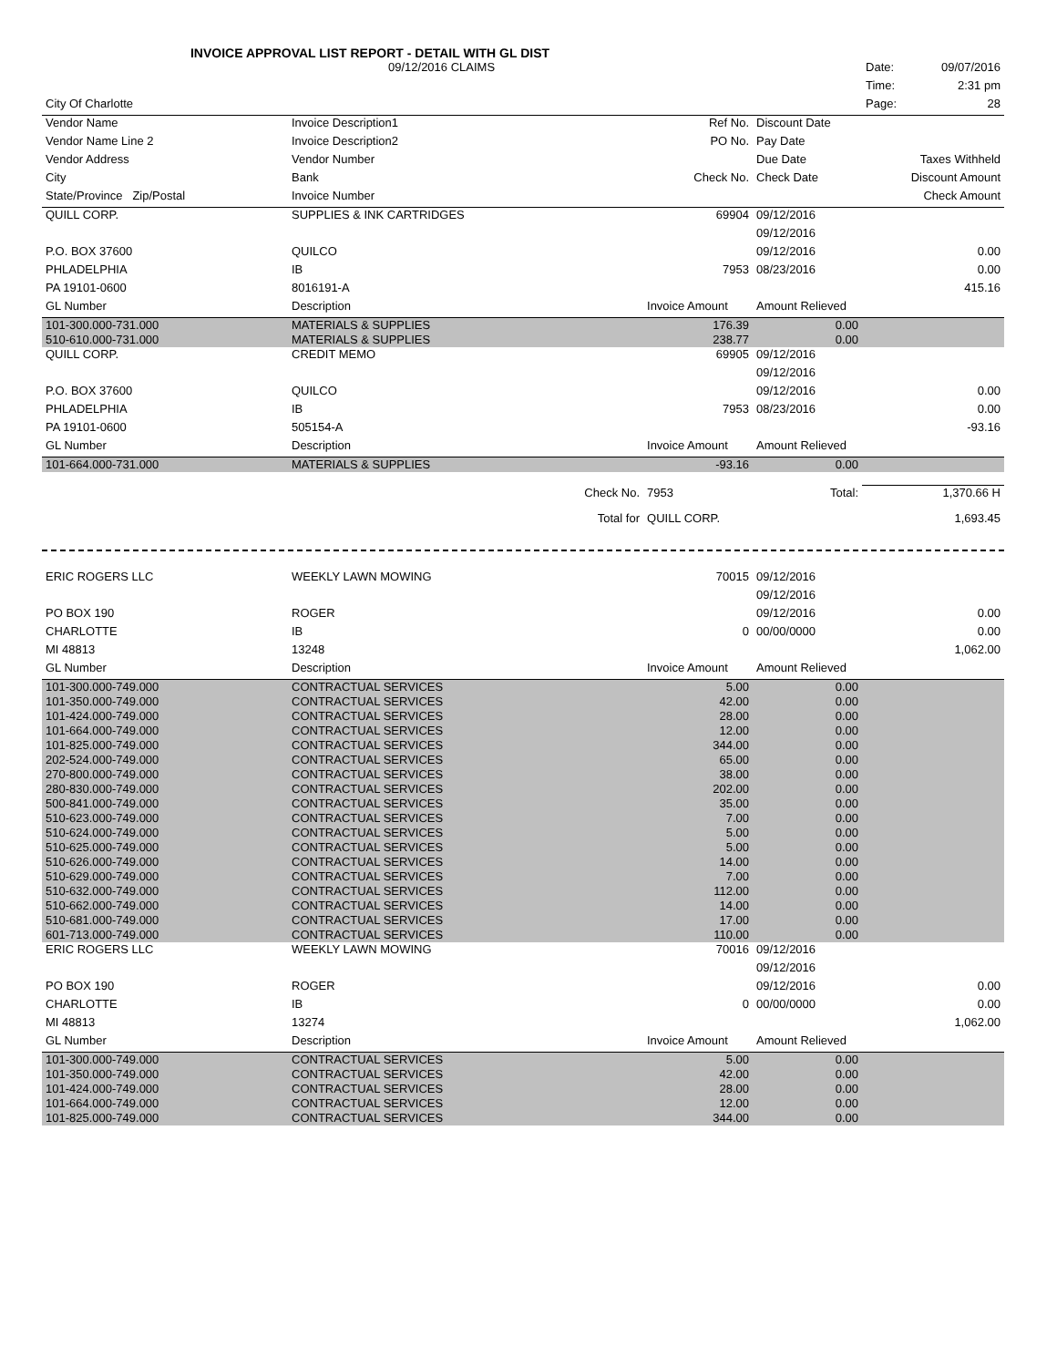INVOICE APPROVAL LIST REPORT - DETAIL WITH GL DIST
| | 09/12/2016 CLAIMS | | | | Date: 09/07/2016 |
| | | | | | Time: 2:31 pm |
| City Of Charlotte | | | | | Page: 28 |
| Vendor Name | Invoice Description1 | | Ref No. | Discount Date | |
| Vendor Name Line 2 | Invoice Description2 | | PO No. | Pay Date | |
| Vendor Address | Vendor Number | | | Due Date | Taxes Withheld |
| City | Bank | | Check No. | Check Date | Discount Amount |
| State/Province Zip/Postal | Invoice Number | | | | Check Amount |
| QUILL CORP. | SUPPLIES & INK CARTRIDGES | | 69904 | 09/12/2016 | |
| | | | | 09/12/2016 | |
| P.O. BOX 37600 | QUILCO | | | 09/12/2016 | 0.00 |
| PHLADELPHIA | IB | | 7953 | 08/23/2016 | 0.00 |
| PA 19101-0600 | 8016191-A | | | | 415.16 |
| GL Number | Description | | Invoice Amount | Amount Relieved | |
| 101-300.000-731.000 | MATERIALS & SUPPLIES | | 176.39 | 0.00 | |
| 510-610.000-731.000 | MATERIALS & SUPPLIES | | 238.77 | 0.00 | |
| QUILL CORP. | CREDIT MEMO | | 69905 | 09/12/2016 | |
| | | | | 09/12/2016 | |
| P.O. BOX 37600 | QUILCO | | | 09/12/2016 | 0.00 |
| PHLADELPHIA | IB | | 7953 | 08/23/2016 | 0.00 |
| PA 19101-0600 | 505154-A | | | | -93.16 |
| GL Number | Description | | Invoice Amount | Amount Relieved | |
| 101-664.000-731.000 | MATERIALS & SUPPLIES | | -93.16 | 0.00 | |
| | | Check No. | 7953 | Total: | 1,370.66 H |
| | | Total for | QUILL CORP. | | 1,693.45 |
| ERIC ROGERS LLC | WEEKLY LAWN MOWING | | 70015 | 09/12/2016 | |
| | | | | 09/12/2016 | |
| PO BOX 190 | ROGER | | | 09/12/2016 | 0.00 |
| CHARLOTTE | IB | | 0 | 00/00/0000 | 0.00 |
| MI 48813 | 13248 | | | | 1,062.00 |
| GL Number | Description | | Invoice Amount | Amount Relieved | |
| 101-300.000-749.000 | CONTRACTUAL SERVICES | | 5.00 | 0.00 | |
| 101-350.000-749.000 | CONTRACTUAL SERVICES | | 42.00 | 0.00 | |
| 101-424.000-749.000 | CONTRACTUAL SERVICES | | 28.00 | 0.00 | |
| 101-664.000-749.000 | CONTRACTUAL SERVICES | | 12.00 | 0.00 | |
| 101-825.000-749.000 | CONTRACTUAL SERVICES | | 344.00 | 0.00 | |
| 202-524.000-749.000 | CONTRACTUAL SERVICES | | 65.00 | 0.00 | |
| 270-800.000-749.000 | CONTRACTUAL SERVICES | | 38.00 | 0.00 | |
| 280-830.000-749.000 | CONTRACTUAL SERVICES | | 202.00 | 0.00 | |
| 500-841.000-749.000 | CONTRACTUAL SERVICES | | 35.00 | 0.00 | |
| 510-623.000-749.000 | CONTRACTUAL SERVICES | | 7.00 | 0.00 | |
| 510-624.000-749.000 | CONTRACTUAL SERVICES | | 5.00 | 0.00 | |
| 510-625.000-749.000 | CONTRACTUAL SERVICES | | 5.00 | 0.00 | |
| 510-626.000-749.000 | CONTRACTUAL SERVICES | | 14.00 | 0.00 | |
| 510-629.000-749.000 | CONTRACTUAL SERVICES | | 7.00 | 0.00 | |
| 510-632.000-749.000 | CONTRACTUAL SERVICES | | 112.00 | 0.00 | |
| 510-662.000-749.000 | CONTRACTUAL SERVICES | | 14.00 | 0.00 | |
| 510-681.000-749.000 | CONTRACTUAL SERVICES | | 17.00 | 0.00 | |
| 601-713.000-749.000 | CONTRACTUAL SERVICES | | 110.00 | 0.00 | |
| ERIC ROGERS LLC | WEEKLY LAWN MOWING | | 70016 | 09/12/2016 | |
| | | | | 09/12/2016 | |
| PO BOX 190 | ROGER | | | 09/12/2016 | 0.00 |
| CHARLOTTE | IB | | 0 | 00/00/0000 | 0.00 |
| MI 48813 | 13274 | | | | 1,062.00 |
| GL Number | Description | | Invoice Amount | Amount Relieved | |
| 101-300.000-749.000 | CONTRACTUAL SERVICES | | 5.00 | 0.00 | |
| 101-350.000-749.000 | CONTRACTUAL SERVICES | | 42.00 | 0.00 | |
| 101-424.000-749.000 | CONTRACTUAL SERVICES | | 28.00 | 0.00 | |
| 101-664.000-749.000 | CONTRACTUAL SERVICES | | 12.00 | 0.00 | |
| 101-825.000-749.000 | CONTRACTUAL SERVICES | | 344.00 | 0.00 | |